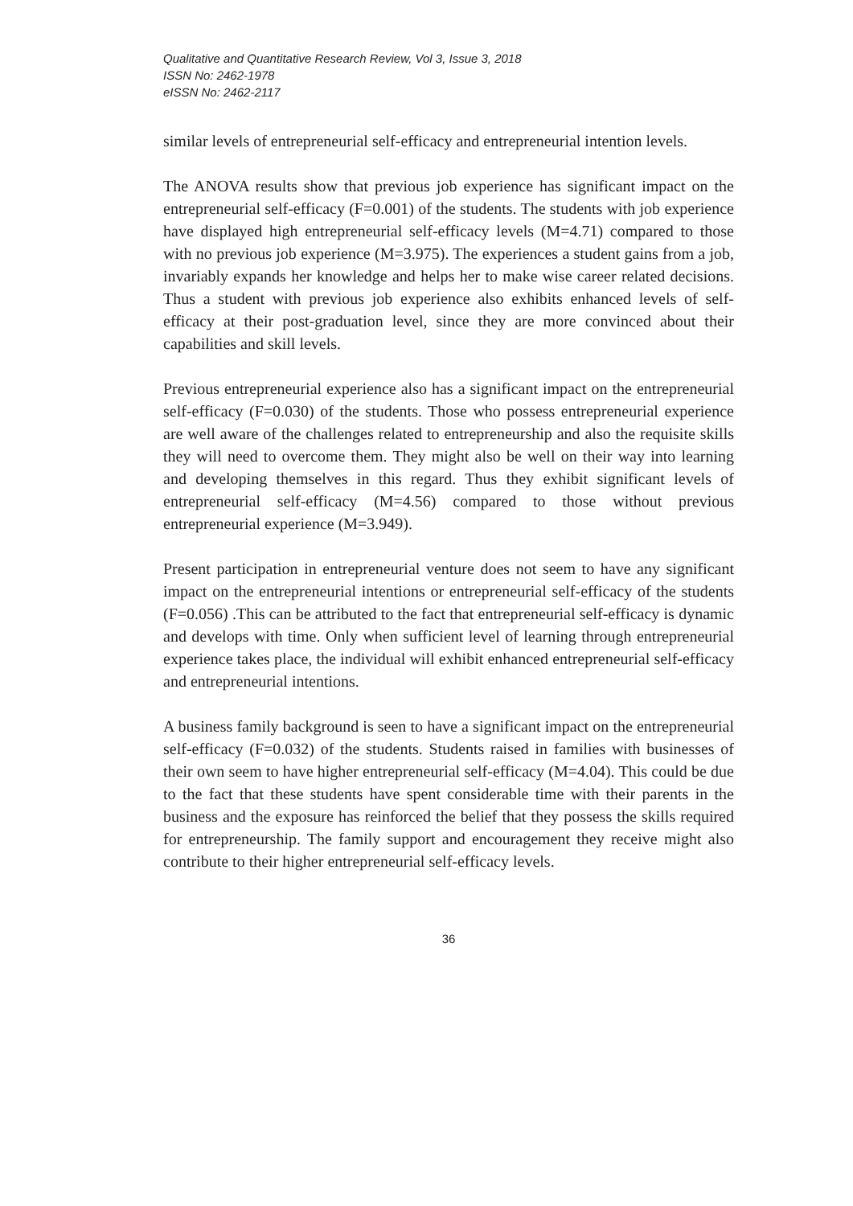Qualitative and Quantitative Research Review, Vol 3, Issue 3, 2018
ISSN No: 2462-1978
eISSN No: 2462-2117
similar levels of entrepreneurial self-efficacy and entrepreneurial intention levels.
The ANOVA results show that previous job experience has significant impact on the entrepreneurial self-efficacy (F=0.001) of the students. The students with job experience have displayed high entrepreneurial self-efficacy levels (M=4.71) compared to those with no previous job experience (M=3.975). The experiences a student gains from a job, invariably expands her knowledge and helps her to make wise career related decisions. Thus a student with previous job experience also exhibits enhanced levels of self-efficacy at their post-graduation level, since they are more convinced about their capabilities and skill levels.
Previous entrepreneurial experience also has a significant impact on the entrepreneurial self-efficacy (F=0.030) of the students. Those who possess entrepreneurial experience are well aware of the challenges related to entrepreneurship and also the requisite skills they will need to overcome them. They might also be well on their way into learning and developing themselves in this regard. Thus they exhibit significant levels of entrepreneurial self-efficacy (M=4.56) compared to those without previous entrepreneurial experience (M=3.949).
Present participation in entrepreneurial venture does not seem to have any significant impact on the entrepreneurial intentions or entrepreneurial self-efficacy of the students (F=0.056) .This can be attributed to the fact that entrepreneurial self-efficacy is dynamic and develops with time. Only when sufficient level of learning through entrepreneurial experience takes place, the individual will exhibit enhanced entrepreneurial self-efficacy and entrepreneurial intentions.
A business family background is seen to have a significant impact on the entrepreneurial self-efficacy (F=0.032) of the students. Students raised in families with businesses of their own seem to have higher entrepreneurial self-efficacy (M=4.04). This could be due to the fact that these students have spent considerable time with their parents in the business and the exposure has reinforced the belief that they possess the skills required for entrepreneurship. The family support and encouragement they receive might also contribute to their higher entrepreneurial self-efficacy levels.
36